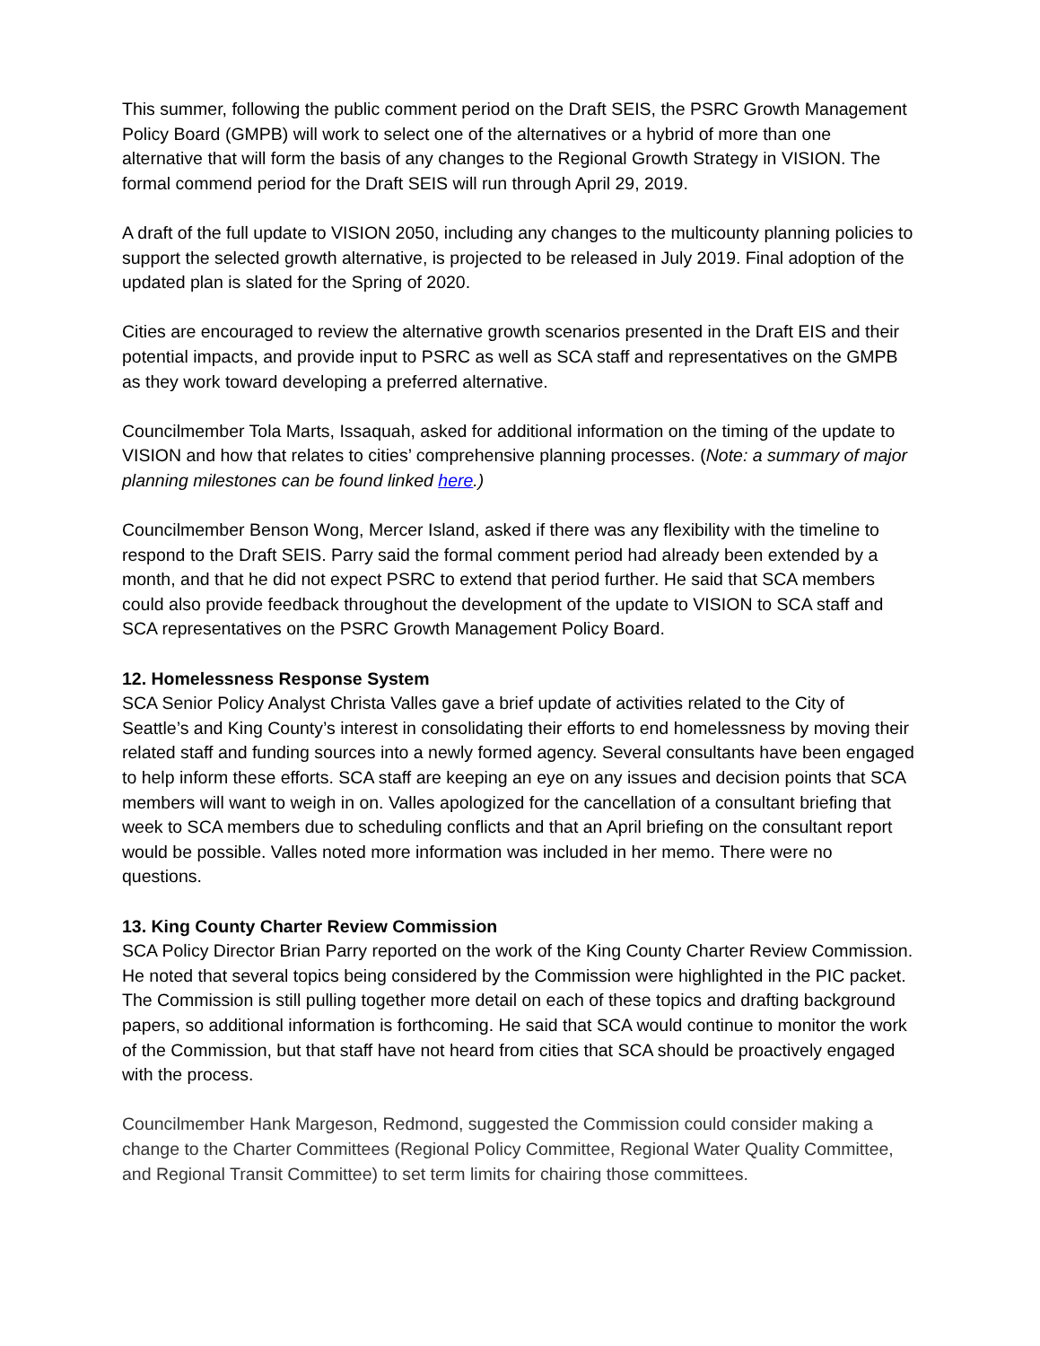This summer, following the public comment period on the Draft SEIS, the PSRC Growth Management Policy Board (GMPB) will work to select one of the alternatives or a hybrid of more than one alternative that will form the basis of any changes to the Regional Growth Strategy in VISION. The formal commend period for the Draft SEIS will run through April 29, 2019.
A draft of the full update to VISION 2050, including any changes to the multicounty planning policies to support the selected growth alternative, is projected to be released in July 2019. Final adoption of the updated plan is slated for the Spring of 2020.
Cities are encouraged to review the alternative growth scenarios presented in the Draft EIS and their potential impacts, and provide input to PSRC as well as SCA staff and representatives on the GMPB as they work toward developing a preferred alternative.
Councilmember Tola Marts, Issaquah, asked for additional information on the timing of the update to VISION and how that relates to cities’ comprehensive planning processes. (Note: a summary of major planning milestones can be found linked here.)
Councilmember Benson Wong, Mercer Island, asked if there was any flexibility with the timeline to respond to the Draft SEIS. Parry said the formal comment period had already been extended by a month, and that he did not expect PSRC to extend that period further. He said that SCA members could also provide feedback throughout the development of the update to VISION to SCA staff and SCA representatives on the PSRC Growth Management Policy Board.
12. Homelessness Response System
SCA Senior Policy Analyst Christa Valles gave a brief update of activities related to the City of Seattle’s and King County’s interest in consolidating their efforts to end homelessness by moving their related staff and funding sources into a newly formed agency. Several consultants have been engaged to help inform these efforts. SCA staff are keeping an eye on any issues and decision points that SCA members will want to weigh in on. Valles apologized for the cancellation of a consultant briefing that week to SCA members due to scheduling conflicts and that an April briefing on the consultant report would be possible. Valles noted more information was included in her memo. There were no questions.
13. King County Charter Review Commission
SCA Policy Director Brian Parry reported on the work of the King County Charter Review Commission. He noted that several topics being considered by the Commission were highlighted in the PIC packet. The Commission is still pulling together more detail on each of these topics and drafting background papers, so additional information is forthcoming. He said that SCA would continue to monitor the work of the Commission, but that staff have not heard from cities that SCA should be proactively engaged with the process.
Councilmember Hank Margeson, Redmond, suggested the Commission could consider making a change to the Charter Committees (Regional Policy Committee, Regional Water Quality Committee, and Regional Transit Committee) to set term limits for chairing those committees.